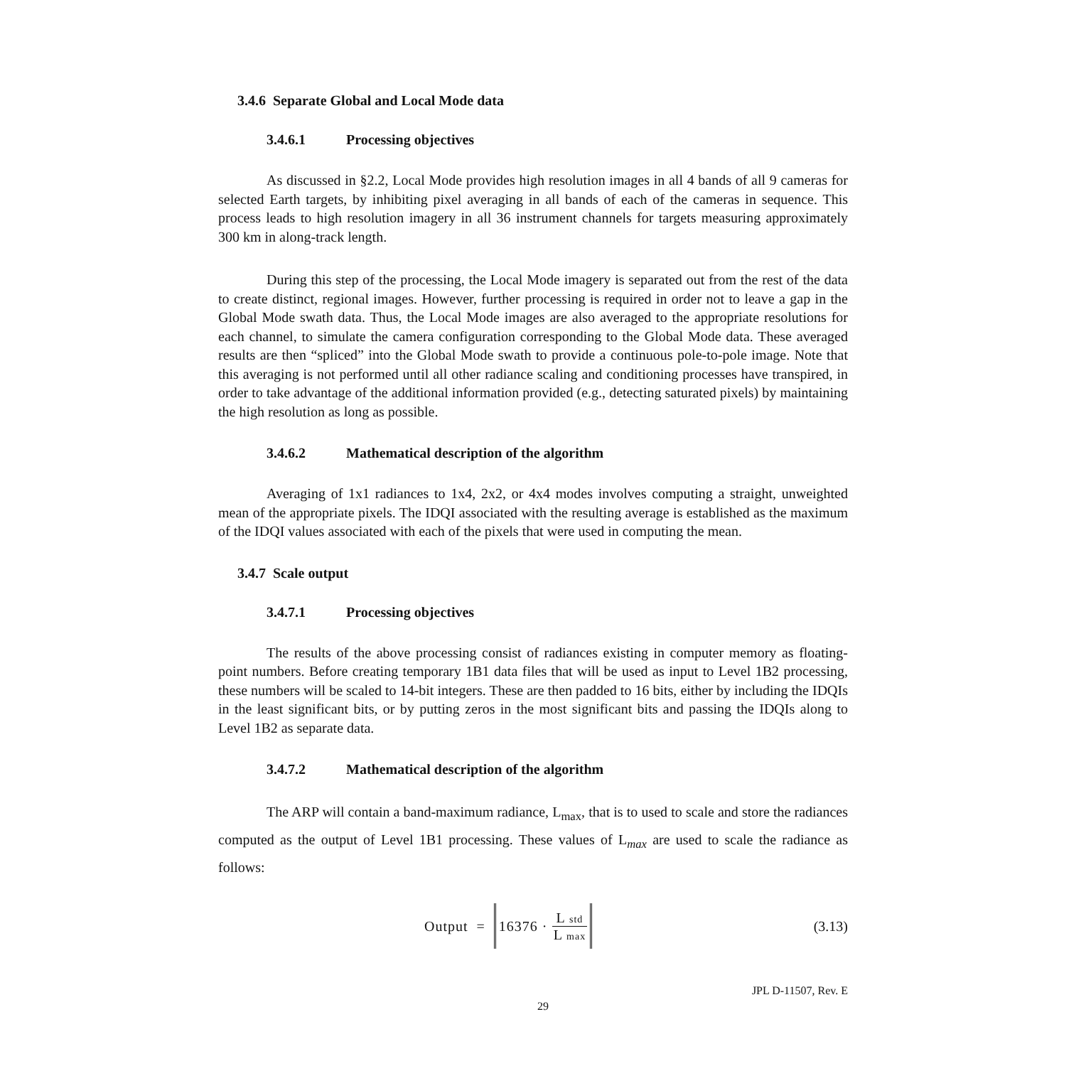3.4.6 Separate Global and Local Mode data
3.4.6.1 Processing objectives
As discussed in §2.2, Local Mode provides high resolution images in all 4 bands of all 9 cameras for selected Earth targets, by inhibiting pixel averaging in all bands of each of the cameras in sequence. This process leads to high resolution imagery in all 36 instrument channels for targets measuring approximately 300 km in along-track length.
During this step of the processing, the Local Mode imagery is separated out from the rest of the data to create distinct, regional images. However, further processing is required in order not to leave a gap in the Global Mode swath data. Thus, the Local Mode images are also averaged to the appropriate resolutions for each channel, to simulate the camera configuration corresponding to the Global Mode data. These averaged results are then “spliced” into the Global Mode swath to provide a continuous pole-to-pole image. Note that this averaging is not performed until all other radiance scaling and conditioning processes have transpired, in order to take advantage of the additional information provided (e.g., detecting saturated pixels) by maintaining the high resolution as long as possible.
3.4.6.2 Mathematical description of the algorithm
Averaging of 1x1 radiances to 1x4, 2x2, or 4x4 modes involves computing a straight, unweighted mean of the appropriate pixels. The IDQI associated with the resulting average is established as the maximum of the IDQI values associated with each of the pixels that were used in computing the mean.
3.4.7 Scale output
3.4.7.1 Processing objectives
The results of the above processing consist of radiances existing in computer memory as floating-point numbers. Before creating temporary 1B1 data files that will be used as input to Level 1B2 processing, these numbers will be scaled to 14-bit integers. These are then padded to 16 bits, either by including the IDQIs in the least significant bits, or by putting zeros in the most significant bits and passing the IDQIs along to Level 1B2 as separate data.
3.4.7.2 Mathematical description of the algorithm
The ARP will contain a band-maximum radiance, L<sub>max</sub>, that is to used to scale and store the radiances computed as the output of Level 1B1 processing. These values of L<sub>max</sub> are used to scale the radiance as follows:
Output = 16376 · L std L max
(3.13)
JPL D-11507, Rev. E
29